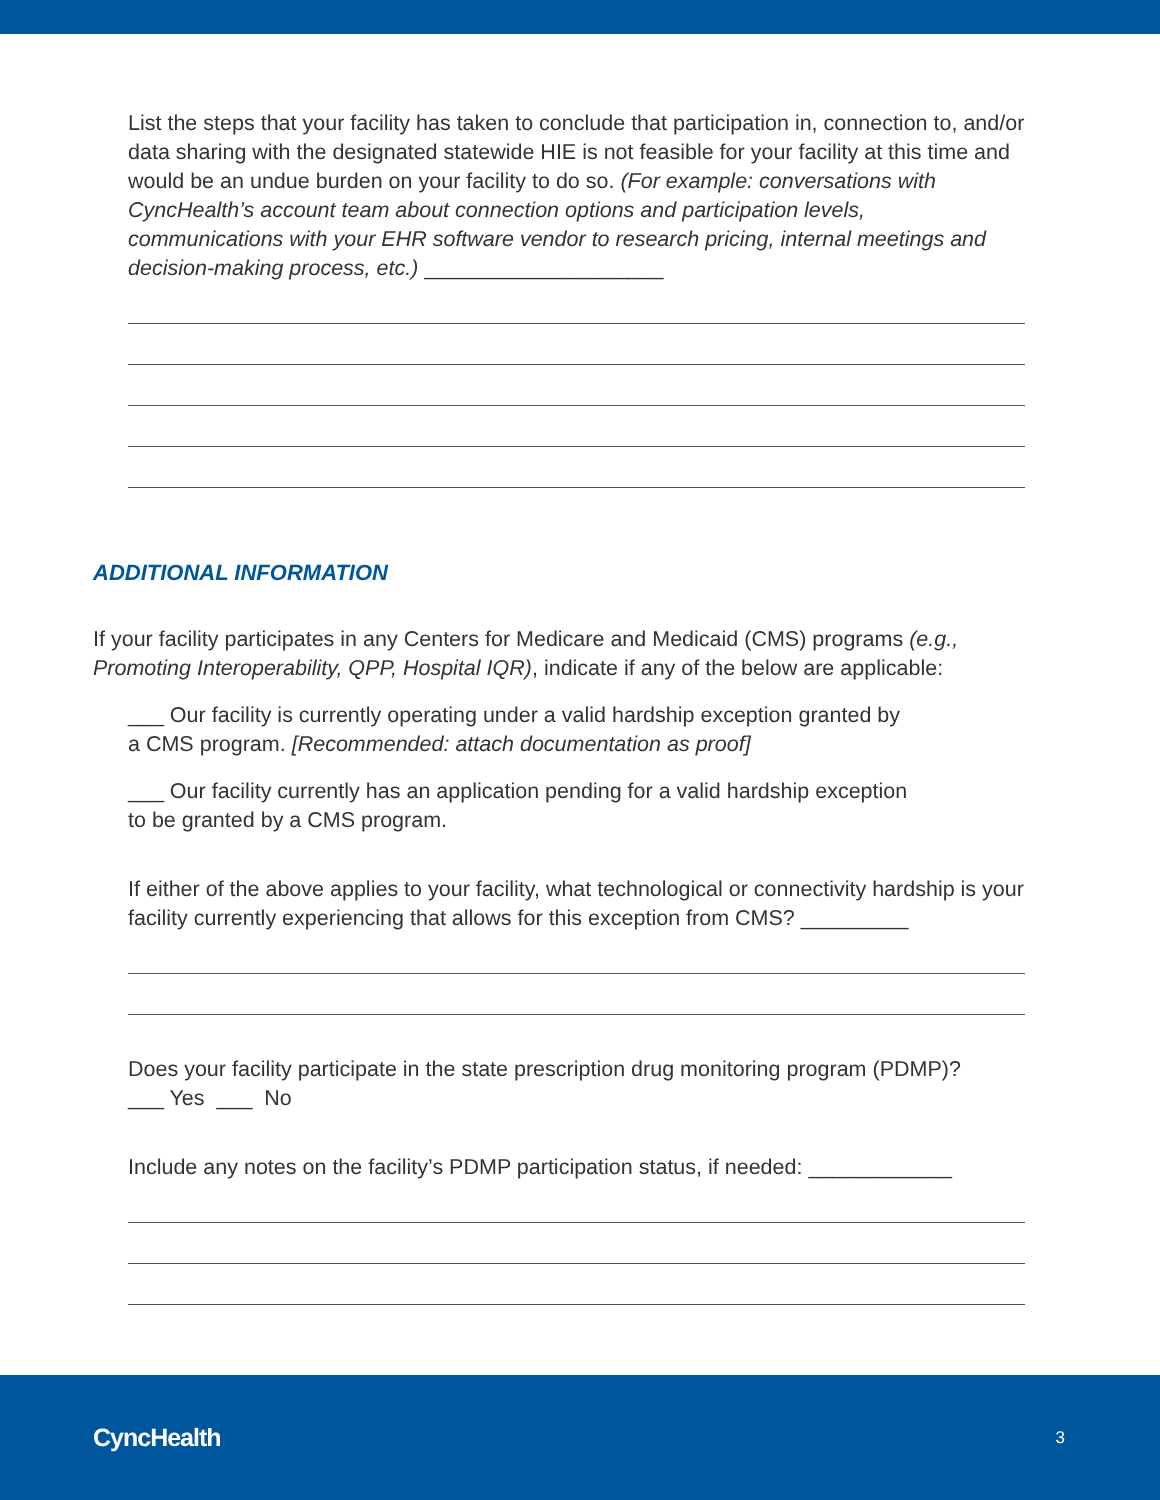List the steps that your facility has taken to conclude that participation in, connection to, and/or data sharing with the designated statewide HIE is not feasible for your facility at this time and would be an undue burden on your facility to do so. (For example: conversations with CyncHealth’s account team about connection options and participation levels, communications with your EHR software vendor to research pricing, internal meetings and decision-making process, etc.) ____________________
ADDITIONAL INFORMATION
If your facility participates in any Centers for Medicare and Medicaid (CMS) programs (e.g., Promoting Interoperability, QPP, Hospital IQR), indicate if any of the below are applicable:
___ Our facility is currently operating under a valid hardship exception granted by
a CMS program. [Recommended: attach documentation as proof]
___ Our facility currently has an application pending for a valid hardship exception
to be granted by a CMS program.
If either of the above applies to your facility, what technological or connectivity hardship is your facility currently experiencing that allows for this exception from CMS? _________
Does your facility participate in the state prescription drug monitoring program (PDMP)?
___ Yes ___ No
Include any notes on the facility’s PDMP participation status, if needed: ____________
CyncHealth 3